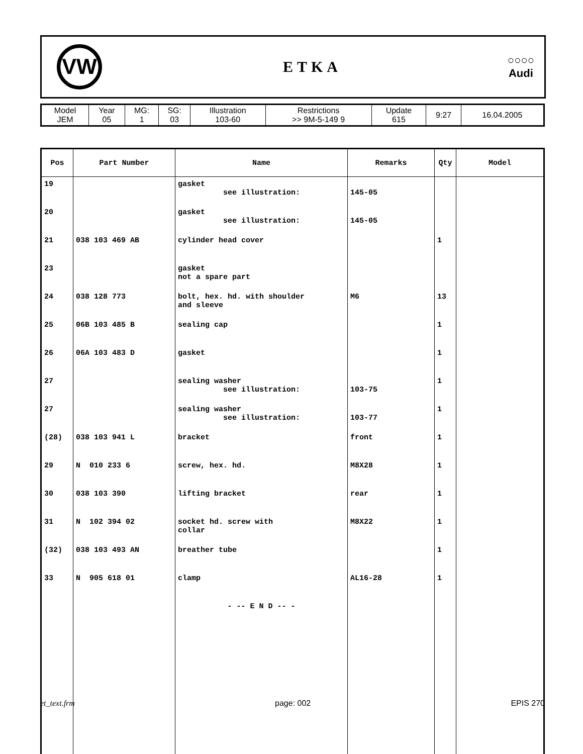VW
ETKA
○○○○
Audi
| Model JEM | Year 05 | MG: 1 | SG: 03 | Illustration 103-60 | Restrictions >> 9M-5-149 9 | Update 615 | 9:27 | 16.04.2005 |
| Pos | Part Number | Name | Remarks | Qty | Model |
| --- | --- | --- | --- | --- | --- |
| 19 | | gasket see illustration: | 145-05 | | |
| 20 | | gasket see illustration: | 145-05 | | |
| 21 | 038 103 469 AB | cylinder head cover | | 1 | |
| 23 | | gasket not a spare part | | | |
| 24 | 038 128 773 | bolt, hex. hd. with shoulder and sleeve | M6 | 13 | |
| 25 | 06B 103 485 B | sealing cap | | 1 | |
| 26 | 06A 103 483 D | gasket | | 1 | |
| 27 | | sealing washer see illustration: | 103-75 | 1 | |
| 27 | | sealing washer see illustration: | 103-77 | 1 | |
| (28) | 038 103 941 L | bracket | front | 1 | |
| 29 | N 010 233 6 | screw, hex. hd. | M8X28 | 1 | |
| 30 | 038 103 390 | lifting bracket | rear | 1 | |
| 31 | N 102 394 02 | socket hd. screw with collar | M8X22 | 1 | |
| (32) | 038 103 493 AN | breather tube | | 1 | |
| 33 | N 905 618 01 | clamp | AL16-28 | 1 | |
| | | - -- E N D -- - | | | |
et_text.frm page: 002 EPIS 270